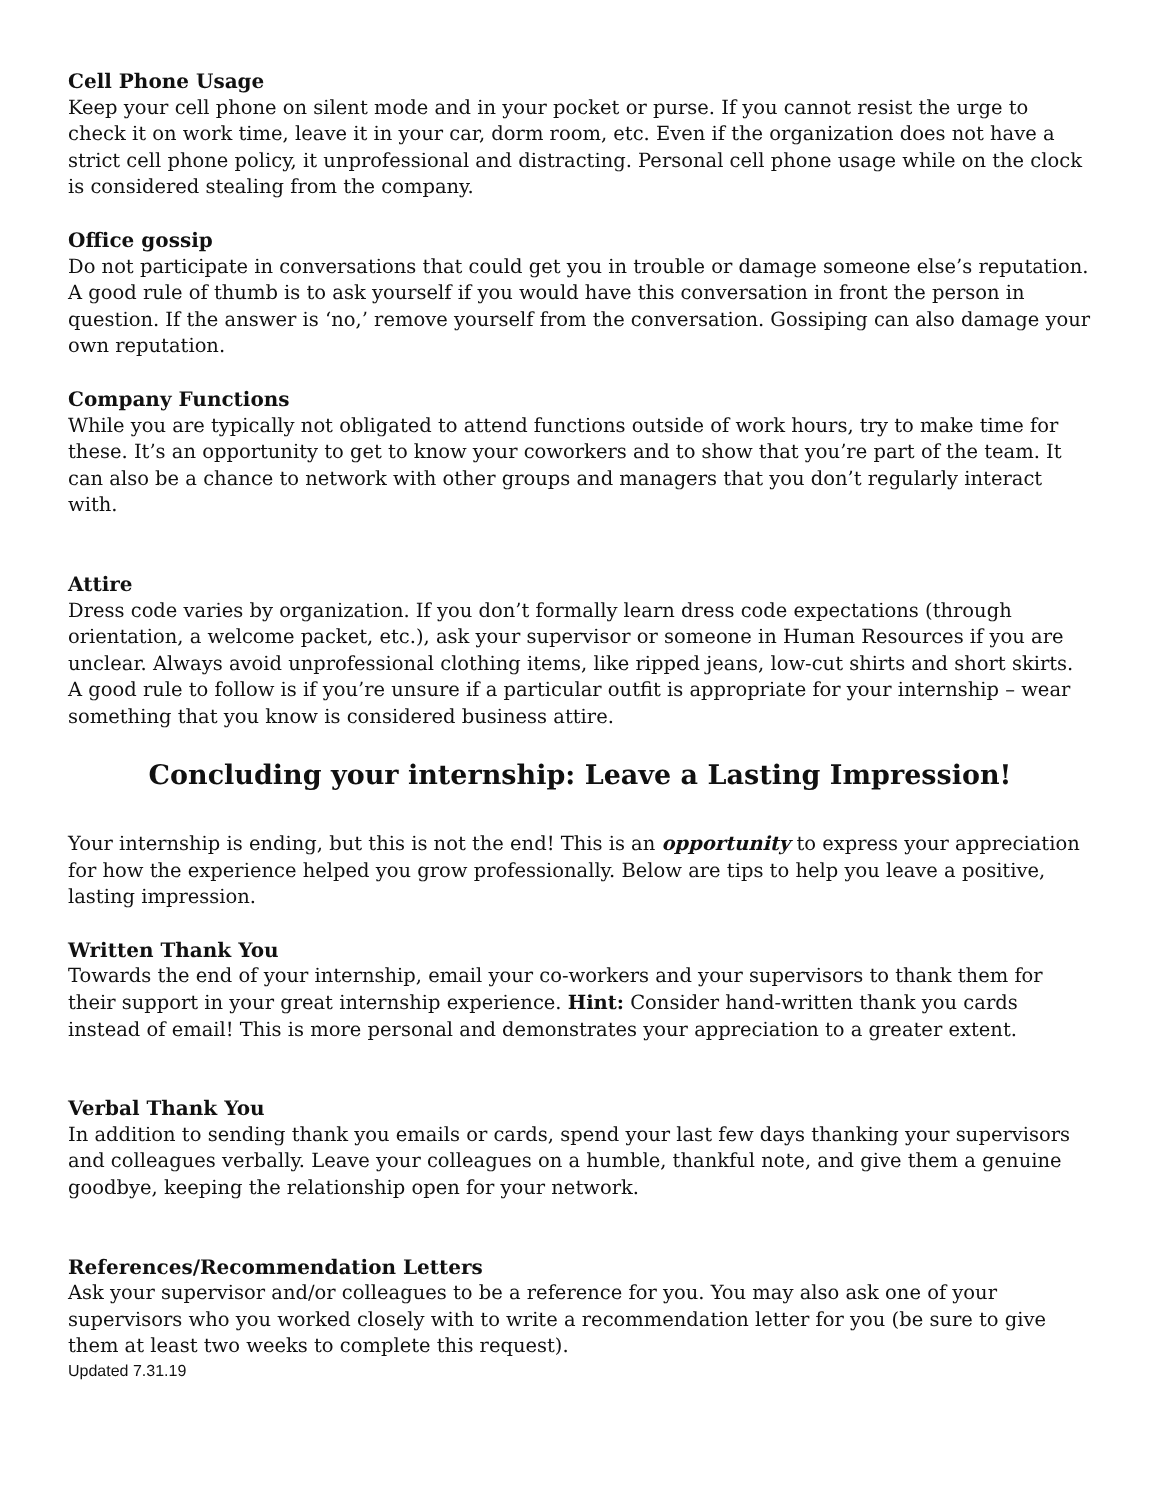Cell Phone Usage
Keep your cell phone on silent mode and in your pocket or purse. If you cannot resist the urge to check it on work time, leave it in your car, dorm room, etc. Even if the organization does not have a strict cell phone policy, it unprofessional and distracting. Personal cell phone usage while on the clock is considered stealing from the company.
Office gossip
Do not participate in conversations that could get you in trouble or damage someone else’s reputation. A good rule of thumb is to ask yourself if you would have this conversation in front the person in question. If the answer is ‘no,’ remove yourself from the conversation. Gossiping can also damage your own reputation.
Company Functions
While you are typically not obligated to attend functions outside of work hours, try to make time for these. It’s an opportunity to get to know your coworkers and to show that you’re part of the team. It can also be a chance to network with other groups and managers that you don’t regularly interact with.
Attire
Dress code varies by organization. If you don’t formally learn dress code expectations (through orientation, a welcome packet, etc.), ask your supervisor or someone in Human Resources if you are unclear. Always avoid unprofessional clothing items, like ripped jeans, low-cut shirts and short skirts. A good rule to follow is if you’re unsure if a particular outfit is appropriate for your internship – wear something that you know is considered business attire.
Concluding your internship: Leave a Lasting Impression!
Your internship is ending, but this is not the end! This is an opportunity to express your appreciation for how the experience helped you grow professionally. Below are tips to help you leave a positive, lasting impression.
Written Thank You
Towards the end of your internship, email your co-workers and your supervisors to thank them for their support in your great internship experience. Hint: Consider hand-written thank you cards instead of email! This is more personal and demonstrates your appreciation to a greater extent.
Verbal Thank You
In addition to sending thank you emails or cards, spend your last few days thanking your supervisors and colleagues verbally. Leave your colleagues on a humble, thankful note, and give them a genuine goodbye, keeping the relationship open for your network.
References/Recommendation Letters
Ask your supervisor and/or colleagues to be a reference for you. You may also ask one of your supervisors who you worked closely with to write a recommendation letter for you (be sure to give them at least two weeks to complete this request).
Updated 7.31.19